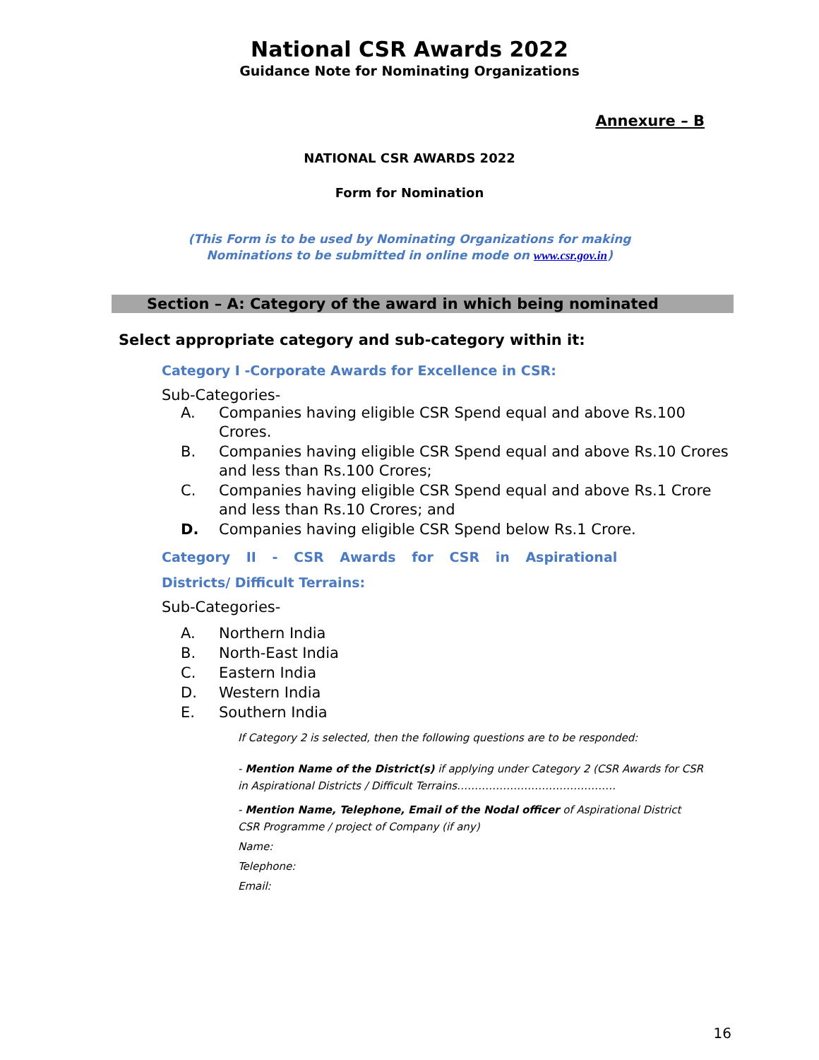National CSR Awards 2022
Guidance Note for Nominating Organizations
Annexure – B
NATIONAL CSR AWARDS 2022
Form for Nomination
(This Form is to be used by Nominating Organizations for making
Nominations to be submitted in online mode on www.csr.gov.in)
Section – A: Category of the award in which being nominated
Select appropriate category and sub-category within it:
Category I -Corporate Awards for Excellence in CSR:
Sub-Categories-
A. Companies having eligible CSR Spend equal and above Rs.100 Crores.
B. Companies having eligible CSR Spend equal and above Rs.10 Crores and less than Rs.100 Crores;
C. Companies having eligible CSR Spend equal and above Rs.1 Crore and less than Rs.10 Crores; and
D. Companies having eligible CSR Spend below Rs.1 Crore.
Category II - CSR Awards for CSR in Aspirational
Districts/ Difficult Terrains:
Sub-Categories-
A. Northern India
B. North-East India
C. Eastern India
D. Western India
E. Southern India
If Category 2 is selected, then the following questions are to be responded:
- Mention Name of the District(s) if applying under Category 2 (CSR Awards for CSR in Aspirational Districts / Difficult Terrains………………………………………
- Mention Name, Telephone, Email of the Nodal officer of Aspirational District CSR Programme / project of Company (if any)
Name:
Telephone:
Email:
16